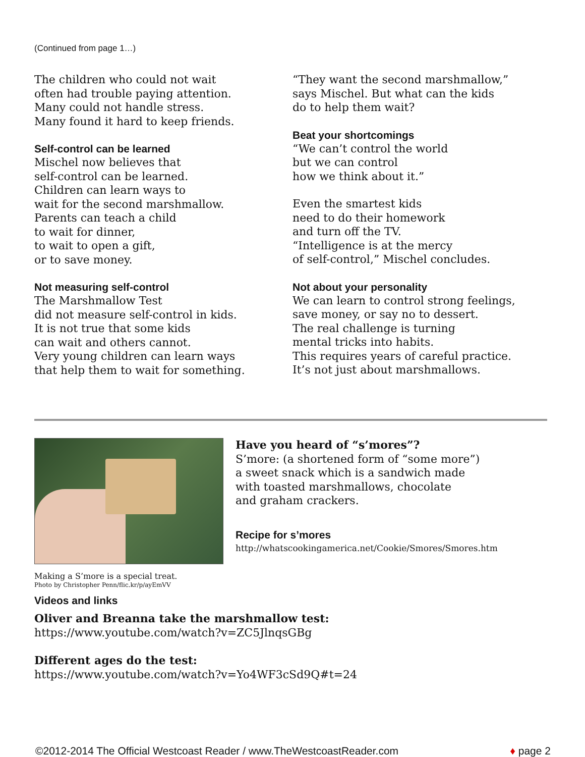(Continued from page 1…)
The children who could not wait
often had trouble paying attention.
Many could not handle stress.
Many found it hard to keep friends.
Self-control can be learned
Mischel now believes that
self-control can be learned.
Children can learn ways to
wait for the second marshmallow.
Parents can teach a child
to wait for dinner,
to wait to open a gift,
or to save money.
Not measuring self-control
The Marshmallow Test
did not measure self-control in kids.
It is not true that some kids
can wait and others cannot.
Very young children can learn ways
that help them to wait for something.
“They want the second marshmallow,”
says Mischel. But what can the kids
do to help them wait?
Beat your shortcomings
“We can’t control the world
but we can control
how we think about it.”
Even the smartest kids
need to do their homework
and turn off the TV.
“Intelligence is at the mercy
of self-control,” Mischel concludes.
Not about your personality
We can learn to control strong feelings,
save money, or say no to dessert.
The real challenge is turning
mental tricks into habits.
This requires years of careful practice.
It’s not just about marshmallows.
Making a S’more is a special treat.
Photo by Christopher Penn/flic.kr/p/ayEmVV
Have you heard of “s’mores”?
S’more: (a shortened form of “some more”)
a sweet snack which is a sandwich made
with toasted marshmallows, chocolate
and graham crackers.
Recipe for s’mores
http://whatscookingamerica.net/Cookie/Smores/Smores.htm
Videos and links
Oliver and Breanna take the marshmallow test:
https://www.youtube.com/watch?v=ZC5JlnqsGBg
Different ages do the test:
https://www.youtube.com/watch?v=Yo4WF3cSd9Q#t=24
©2012-2014 The Official Westcoast Reader / www.TheWestcoastReader.com ♦ page 2